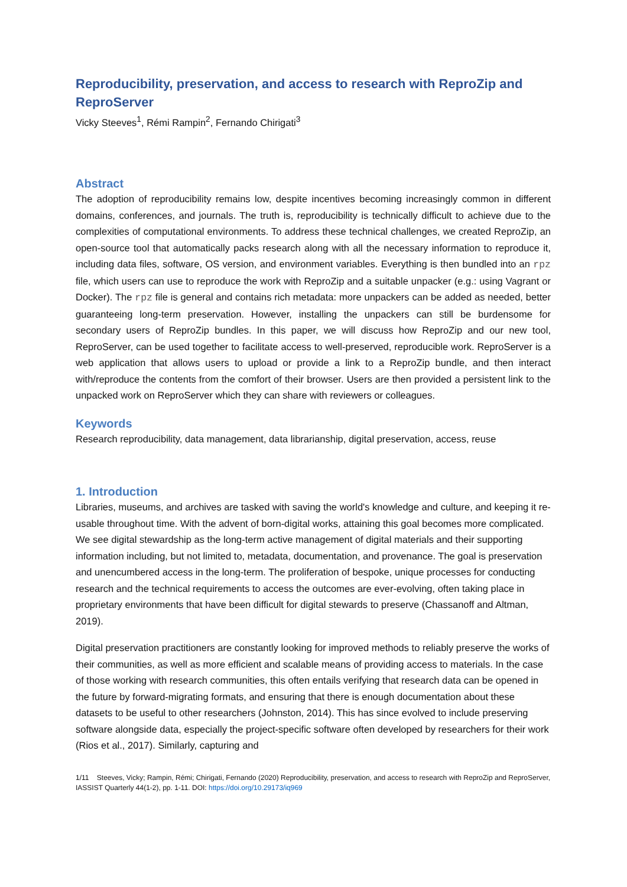Reproducibility, preservation, and access to research with ReproZip and ReproServer
Vicky Steeves<sup>1</sup>, Rémi Rampin<sup>2</sup>, Fernando Chirigati<sup>3</sup>
Abstract
The adoption of reproducibility remains low, despite incentives becoming increasingly common in different domains, conferences, and journals. The truth is, reproducibility is technically difficult to achieve due to the complexities of computational environments. To address these technical challenges, we created ReproZip, an open-source tool that automatically packs research along with all the necessary information to reproduce it, including data files, software, OS version, and environment variables. Everything is then bundled into an rpz file, which users can use to reproduce the work with ReproZip and a suitable unpacker (e.g.: using Vagrant or Docker). The rpz file is general and contains rich metadata: more unpackers can be added as needed, better guaranteeing long-term preservation. However, installing the unpackers can still be burdensome for secondary users of ReproZip bundles. In this paper, we will discuss how ReproZip and our new tool, ReproServer, can be used together to facilitate access to well-preserved, reproducible work. ReproServer is a web application that allows users to upload or provide a link to a ReproZip bundle, and then interact with/reproduce the contents from the comfort of their browser. Users are then provided a persistent link to the unpacked work on ReproServer which they can share with reviewers or colleagues.
Keywords
Research reproducibility, data management, data librarianship, digital preservation, access, reuse
1. Introduction
Libraries, museums, and archives are tasked with saving the world's knowledge and culture, and keeping it re-usable throughout time. With the advent of born-digital works, attaining this goal becomes more complicated. We see digital stewardship as the long-term active management of digital materials and their supporting information including, but not limited to, metadata, documentation, and provenance. The goal is preservation and unencumbered access in the long-term. The proliferation of bespoke, unique processes for conducting research and the technical requirements to access the outcomes are ever-evolving, often taking place in proprietary environments that have been difficult for digital stewards to preserve (Chassanoff and Altman, 2019).
Digital preservation practitioners are constantly looking for improved methods to reliably preserve the works of their communities, as well as more efficient and scalable means of providing access to materials. In the case of those working with research communities, this often entails verifying that research data can be opened in the future by forward-migrating formats, and ensuring that there is enough documentation about these datasets to be useful to other researchers (Johnston, 2014). This has since evolved to include preserving software alongside data, especially the project-specific software often developed by researchers for their work (Rios et al., 2017). Similarly, capturing and
1/11 Steeves, Vicky; Rampin, Rémi; Chirigati, Fernando (2020) Reproducibility, preservation, and access to research with ReproZip and ReproServer, IASSIST Quarterly 44(1-2), pp. 1-11. DOI: https://doi.org/10.29173/iq969